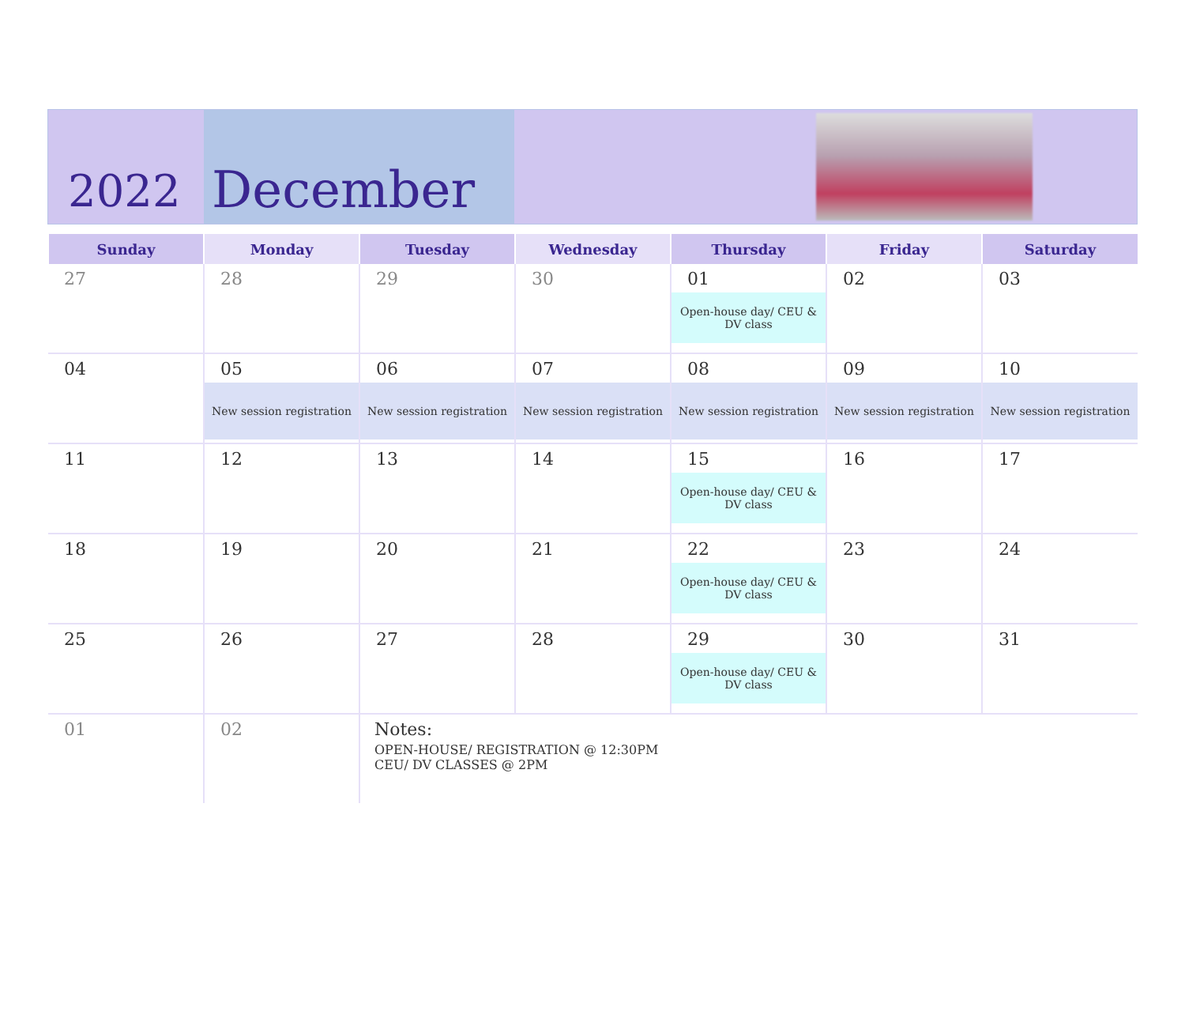2022
December
| Sunday | Monday | Tuesday | Wednesday | Thursday | Friday | Saturday |
| --- | --- | --- | --- | --- | --- | --- |
| 27 | 28 | 29 | 30 | 01 Open-house day/ CEU & DV class | 02 | 03 |
| 04 | 05 New session registration | 06 New session registration | 07 New session registration | 08 New session registration | 09 New session registration | 10 New session registration |
| 11 | 12 | 13 | 14 | 15 Open-house day/ CEU & DV class | 16 | 17 |
| 18 | 19 | 20 | 21 | 22 Open-house day/ CEU & DV class | 23 | 24 |
| 25 | 26 | 27 | 28 | 29 Open-house day/ CEU & DV class | 30 | 31 |
| 01 | 02 | Notes: OPEN-HOUSE/ REGISTRATION @ 12:30PM CEU/ DV CLASSES @ 2PM | | | | |